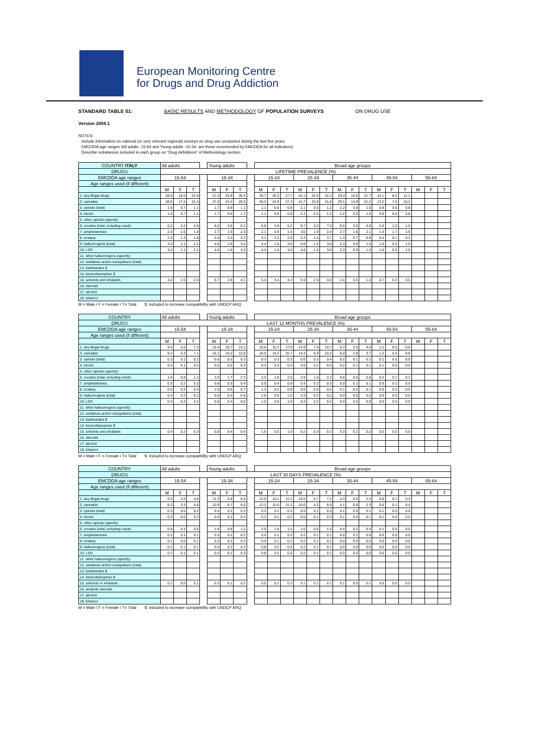European Monitoring Centre
for Drugs and Drug Addiction
STANDARD TABLE 01: BASIC RESULTS AND METHODOLOGY OF POPULATION SURVEYS ON DRUG USE
Version 2004.1
NOTES:
Include information on national (or very relevant regional) surveys on drug use conducted during the last five years
EMCDDA age ranges (All adults -15-64 and Young adults -15-34- are those recomended by EMCDDA for all indicators)
Describe substances included in each group on "Drug definitions" of Methodology section.
| COUNTRY ITALY | All adults | | | | Young adults | | | | Broad age groups | | | | | | | | | | | | | | |
| --- | --- | --- | --- | --- | --- | --- | --- | --- | --- | --- | --- | --- | --- | --- | --- | --- | --- | --- | --- | --- | --- | --- | --- |
| DRUGS | LIFETIME PREVALENCE (%) | | | | | | | | | | | | | | | | | | | | | | |
| EMCDDA age ranges | 15-54 | | | | 15-34 | | | | 15-24 | | | 25-34 | | | 35-44 | | | 45-54 | | | 55-64 | | |
| Age ranges used (if different) | | | | | | | | | | | | | | | | | | | | | | | |
| | M | F | T | | M | F | T | | M | F | T | M | F | T | M | F | T | M | F | T | M | F | T |
| 1. any illegal drugs | 28.9 | 18.0 | 22.9 | | 37.4 | 24.9 | 30.4 | | 30.7 | 25.3 | 27.7 | 42.1 | 24.6 | 32.2 | 29.3 | 15.5 | 21.7 | 14.1 | 8.4 | 11.1 | | | |
| 2. cannabis | 28.5 | 17.4 | 22.4 | | 37.0 | 24.2 | 29.9 | | 30.3 | 24.9 | 27.3 | 41.7 | 23.8 | 31.6 | 29.1 | 14.9 | 21.3 | 13.2 | 7.6 | 10.2 | | | |
| 3. opioids (total) | 1.6 | 0.7 | 1.1 | | 1.7 | 0.6 | 1.1 | | 1.1 | 0.6 | 0.8 | 2.1 | 0.5 | 1.2 | 2.2 | 0.9 | 1.5 | 0.9 | 0.6 | 0.8 | | | |
| 4. heroin | 1.6 | 0.7 | 1.1 | | 1.7 | 0.6 | 1.1 | | 1.1 | 0.6 | 0.8 | 2.1 | 0.5 | 1.2 | 2.2 | 0.9 | 1.5 | 0.9 | 0.6 | 0.8 | | | |
| 5. other opioids (specify) | | | | | | | | | | | | | | | | | | | | | | | |
| 6. cocaine (total, including crack) | 6.2 | 3.2 | 4.6 | | 8.5 | 4.5 | 6.2 | | 6.8 | 3.8 | 5.2 | 9.7 | 5.0 | 7.0 | 6.4 | 3.0 | 4.5 | 2.0 | 1.0 | 1.5 | | | |
| 7. amphetamines | 2.4 | 1.6 | 1.9 | | 2.7 | 1.5 | 2.0 | | 2.1 | 0.9 | 1.5 | 3.0 | 1.9 | 2.4 | 2.7 | 1.6 | 2.1 | 1.4 | 1.7 | 1.6 | | | |
| 8. ecstasy | 2.4 | 1.3 | 1.8 | | 4.4 | 2.4 | 3.3 | | 3.1 | 2.2 | 2.6 | 5.3 | 2.4 | 3.7 | 1.3 | 0.7 | 0.9 | 0.4 | 0.1 | 0.3 | | | |
| 9. hallucinogens (total) | 3.2 | 1.1 | 2.1 | | 4.6 | 1.6 | 3.0 | | 4.4 | 1.8 | 3.0 | 4.8 | 1.5 | 3.0 | 2.3 | 0.9 | 1.5 | 1.6 | 0.5 | 1.0 | | | |
| 10. LSD | 3.2 | 1.1 | 2.1 | | 4.6 | 1.6 | 3.0 | | 4.4 | 1.8 | 3.0 | 4.8 | 1.5 | 3.0 | 2.3 | 0.9 | 1.5 | 1.6 | 0.5 | 1.0 | | | |
| 11. other hallucinogens (specify) | | | | | | | | | | | | | | | | | | | | | | | |
| 12. sedatives and/or tranquilisers (total) | | | | | | | | | | | | | | | | | | | | | | | |
| 13. barbiturates $ | | | | | | | | | | | | | | | | | | | | | | | |
| 14. benzodiacepines $ | | | | | | | | | | | | | | | | | | | | | | | |
| 15. solvents and inhalants | 3.4 | 1.5 | 2.4 | | 5.7 | 2.8 | 4.1 | | 5.4 | 3.4 | 4.3 | 5.9 | 2.5 | 4.0 | 2.4 | 0.5 | 1.4 | 0.7 | 0.3 | 0.5 | | | |
| 16. steroids | | | | | | | | | | | | | | | | | | | | | | | |
| 17. alcohol | | | | | | | | | | | | | | | | | | | | | | | |
| 18. tobacco | | | | | | | | | | | | | | | | | | | | | | | |
M = Male / F = Female / T= Total $: included to increase compatibility with UNDCP ARQ
| COUNTRY | All adults | | | | Young adults | | | | Broad age groups | | | | | | | | | | | | | | |
| --- | --- | --- | --- | --- | --- | --- | --- | --- | --- | --- | --- | --- | --- | --- | --- | --- | --- | --- | --- | --- | --- | --- | --- |
| DRUGS | LAST 12 MONTHS PREVALENCE (%) | | | | | | | | | | | | | | | | | | | | | | |
| EMCDDA age ranges | 15-54 | | | | 15-34 | | | | 15-24 | | | 25-34 | | | 35-44 | | | 45-54 | | | 55-64 | | |
| Age ranges used (if different) | | | | | | | | | | | | | | | | | | | | | | | |
| | M | F | T | | M | F | T | | M | F | T | M | F | T | M | F | T | M | F | T | M | F | T |
| 1. any illegal drugs | 9.5 | 5.6 | 7.3 | | 16.4 | 10.7 | 13.2 | | 18.6 | 15.7 | 17.0 | 14.9 | 7.4 | 10.7 | 6.3 | 2.0 | 4.0 | 1.2 | 0.5 | 0.8 | | | |
| 2. cannabis | 9.2 | 5.3 | 7.1 | | 16.1 | 10.2 | 12.8 | | 18.5 | 15.2 | 16.7 | 14.4 | 6.9 | 10.2 | 6.0 | 1.8 | 3.7 | 1.2 | 0.4 | 0.8 | | | |
| 3. opioids (total) | 0.3 | 0.1 | 0.2 | | 0.5 | 0.2 | 0.3 | | 0.3 | 0.3 | 0.3 | 0.6 | 0.2 | 0.4 | 0.2 | 0.1 | 0.1 | 0.1 | 0.0 | 0.0 | | | |
| 4. heroin | 0.3 | 0.1 | 0.2 | | 0.5 | 0.2 | 0.3 | | 0.3 | 0.3 | 0.3 | 0.6 | 0.2 | 0.4 | 0.2 | 0.1 | 0.1 | 0.1 | 0.0 | 0.0 | | | |
| 5. other opioids (specify) | | | | | | | | | | | | | | | | | | | | | | | |
| 6. cocaine (total, including crack) | 1.6 | 0.9 | 1.2 | | 3.0 | 1.7 | 2.3 | | 3.2 | 1.8 | 2.5 | 2.9 | 1.6 | 2.2 | 0.8 | 0.5 | 0.6 | 0.2 | 0.1 | 0.1 | | | |
| 7. amphetamines | 0.3 | 0.2 | 0.2 | | 0.6 | 0.3 | 0.4 | | 0.9 | 0.4 | 0.6 | 0.4 | 0.2 | 0.3 | 0.0 | 0.1 | 0.1 | 0.0 | 0.1 | 0.0 | | | |
| 8. ecstasy | 0.5 | 0.3 | 0.4 | | 1.0 | 0.5 | 0.7 | | 1.3 | 0.4 | 0.8 | 0.8 | 0.5 | 0.6 | 0.1 | 0.2 | 0.1 | 0.0 | 0.0 | 0.0 | | | |
| 9. hallucinogens (total) | 0.4 | 0.2 | 0.2 | | 0.8 | 0.4 | 0.6 | | 1.5 | 0.6 | 1.0 | 0.3 | 0.2 | 0.2 | 0.0 | 0.0 | 0.0 | 0.0 | 0.0 | 0.0 | | | |
| 10. LSD | 0.4 | 0.2 | 0.2 | | 0.8 | 0.4 | 0.6 | | 1.5 | 0.6 | 1.0 | 0.3 | 0.2 | 0.2 | 0.0 | 0.0 | 0.0 | 0.0 | 0.0 | 0.0 | | | |
| 11. other hallucinogens (specify) | | | | | | | | | | | | | | | | | | | | | | | |
| 12. sedatives and/or tranquilisers (total) | | | | | | | | | | | | | | | | | | | | | | | |
| 13. barbiturates $ | | | | | | | | | | | | | | | | | | | | | | | |
| 14. benzodiacepines $ | | | | | | | | | | | | | | | | | | | | | | | |
| 15. solvents and inhalants | 0.4 | 0.2 | 0.3 | | 0.8 | 0.4 | 0.6 | | 1.6 | 0.5 | 1.0 | 0.2 | 0.3 | 0.2 | 0.3 | 0.1 | 0.2 | 0.0 | 0.0 | 0.0 | | | |
| 16. steroids | | | | | | | | | | | | | | | | | | | | | | | |
| 17. alcohol | | | | | | | | | | | | | | | | | | | | | | | |
| 18. tobacco | | | | | | | | | | | | | | | | | | | | | | | |
M = Male / F = Female / T= Total $: included to increase compatibility with UNDCP ARQ
| COUNTRY | All adults | | | | Young adults | | | | Broad age groups | | | | | | | | | | | | | | |
| --- | --- | --- | --- | --- | --- | --- | --- | --- | --- | --- | --- | --- | --- | --- | --- | --- | --- | --- | --- | --- | --- | --- | --- |
| DRUGS | LAST 30 DAYS PREVALENCE (%) | | | | | | | | | | | | | | | | | | | | | | |
| EMCDDA age ranges | 15-54 | | | | 15-34 | | | | 15-24 | | | 25-34 | | | 35-44 | | | 45-54 | | | 55-64 | | |
| Age ranges used (if different) | | | | | | | | | | | | | | | | | | | | | | | |
| | M | F | T | | M | F | T | | M | F | T | M | F | T | M | F | T | M | F | T | M | F | T |
| 1. any illegal drugs | 6.5 | 3.4 | 4.8 | | 11.3 | 6.9 | 8.9 | | 12.5 | 10.1 | 11.2 | 10.5 | 4.7 | 7.2 | 4.3 | 0.9 | 2.4 | 0.8 | 0.1 | 0.4 | | | |
| 2. cannabis | 6.2 | 3.3 | 4.6 | | 10.9 | 6.7 | 8.6 | | 12.3 | 10.0 | 11.1 | 10.0 | 4.5 | 6.9 | 4.1 | 0.8 | 2.3 | 0.6 | 0.1 | 0.4 | | | |
| 3. opioids (total) | 0.3 | 0.0 | 0.2 | | 0.4 | 0.1 | 0.3 | | 0.3 | 0.1 | 0.2 | 0.5 | 0.1 | 0.3 | 0.1 | 0.0 | 0.1 | 0.1 | 0.0 | 0.0 | | | |
| 4. heroin | 0.3 | 0.0 | 0.2 | | 0.4 | 0.1 | 0.3 | | 0.3 | 0.1 | 0.2 | 0.5 | 0.1 | 0.3 | 0.1 | 0.0 | 0.1 | 0.1 | 0.0 | 0.0 | | | |
| 5. other opioids (specify) | | | | | | | | | | | | | | | | | | | | | | | |
| 6. cocaine (total, including crack) | 0.9 | 0.4 | 0.6 | | 1.8 | 0.8 | 1.2 | | 2.0 | 1.0 | 1.5 | 1.6 | 0.6 | 1.0 | 0.4 | 0.2 | 0.3 | 0.1 | 0.0 | 0.0 | | | |
| 7. amphetamines | 0.1 | 0.1 | 0.1 | | 0.3 | 0.1 | 0.2 | | 0.4 | 0.1 | 0.2 | 0.2 | 0.1 | 0.1 | 0.0 | 0.1 | 0.0 | 0.0 | 0.0 | 0.0 | | | |
| 8. ecstasy | 0.1 | 0.0 | 0.1 | | 0.3 | 0.1 | 0.2 | | 0.4 | 0.1 | 0.2 | 0.2 | 0.1 | 0.1 | 0.0 | 0.0 | 0.0 | 0.0 | 0.0 | 0.0 | | | |
| 9. hallucinogens (total) | 0.2 | 0.1 | 0.1 | | 0.4 | 0.1 | 0.3 | | 0.8 | 0.2 | 0.4 | 0.2 | 0.1 | 0.1 | 0.0 | 0.0 | 0.0 | 0.0 | 0.0 | 0.0 | | | |
| 10. LSD | 0.2 | 0.1 | 0.1 | | 0.4 | 0.1 | 0.3 | | 0.8 | 0.2 | 0.4 | 0.2 | 0.1 | 0.1 | 0.0 | 0.0 | 0.0 | 0.0 | 0.0 | 0.0 | | | |
| 11. other hallucinogens (specify) | | | | | | | | | | | | | | | | | | | | | | | |
| 12. sedatives and/or tranquilisers (total) | | | | | | | | | | | | | | | | | | | | | | | |
| 13. barbiturates $ | | | | | | | | | | | | | | | | | | | | | | | |
| 14. benzodiacepines $ | | | | | | | | | | | | | | | | | | | | | | | |
| 15. solvents or inhalants | 0.2 | 0.0 | 0.1 | | 0.3 | 0.1 | 0.2 | | 0.5 | 0.1 | 0.3 | 0.1 | 0.1 | 0.1 | 0.1 | 0.0 | 0.1 | 0.0 | 0.0 | 0.0 | | | |
| 16. anabolic steroids | | | | | | | | | | | | | | | | | | | | | | | |
| 17. alcohol | | | | | | | | | | | | | | | | | | | | | | | |
| 18. tobacco | | | | | | | | | | | | | | | | | | | | | | | |
M = Male / F = Female / T= Total $: included to increase compatibility with UNDCP ARQ